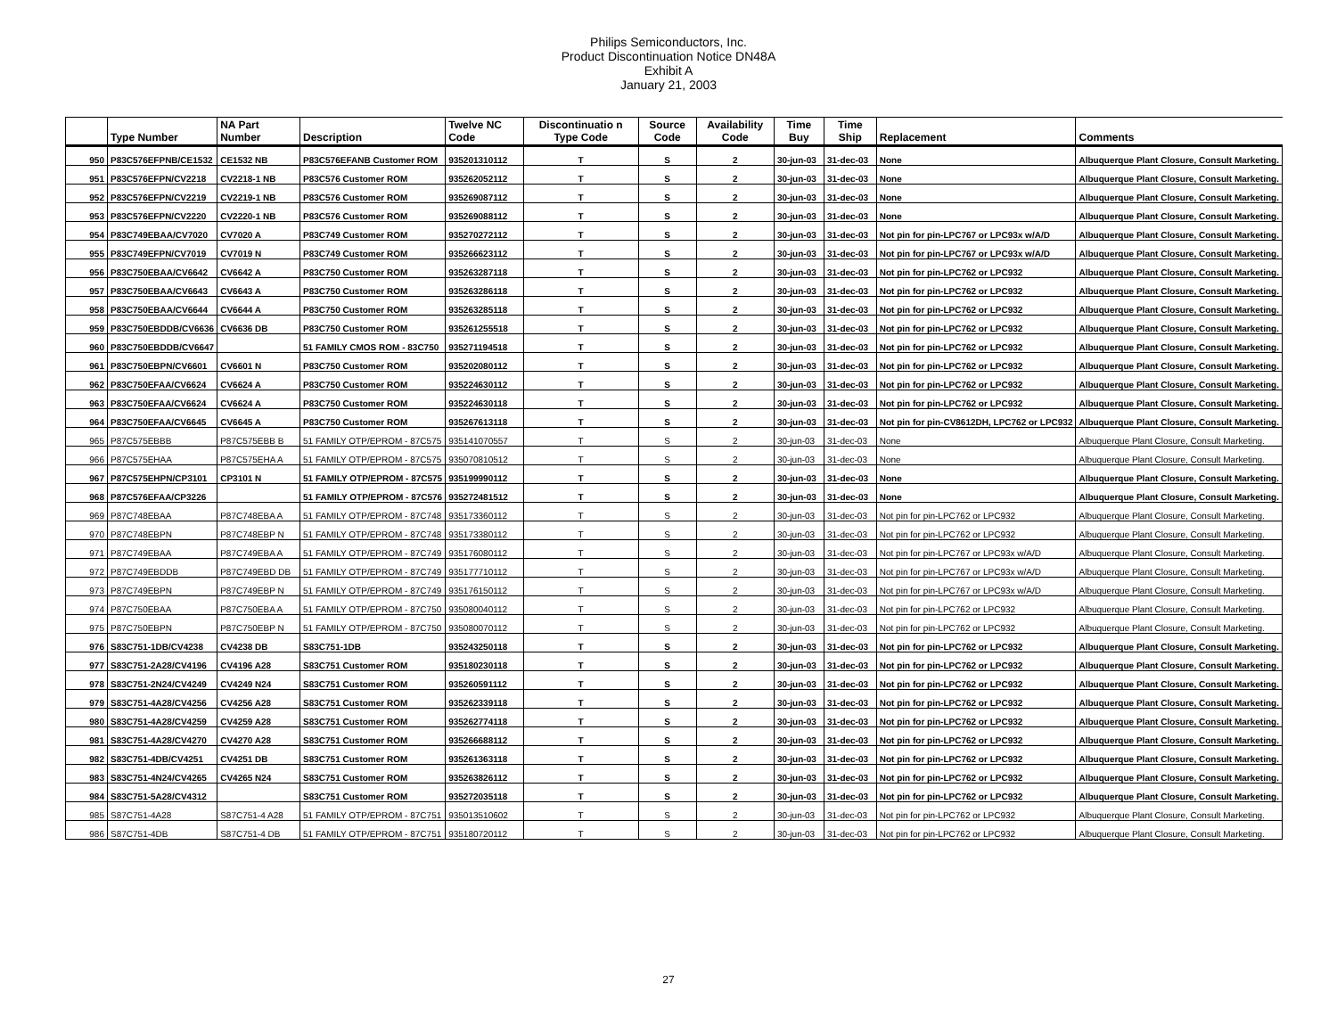Philips Semiconductors, Inc.
Product Discontinuation Notice DN48A
Exhibit A
January 21, 2003
| | Type Number | NA Part Number | Description | Twelve NC Code | Discontinuatio n Type Code | Source Code | Availability Code | Time Buy | Time Ship | Replacement | Comments |
| --- | --- | --- | --- | --- | --- | --- | --- | --- | --- | --- | --- |
| 950 | P83C576EFPNB/CE1532 | CE1532 NB | P83C576EFANB Customer ROM | 935201310112 | T | S | 2 | 30-jun-03 | 31-dec-03 | None | Albuquerque Plant Closure, Consult Marketing. |
| 951 | P83C576EFPN/CV2218 | CV2218-1 NB | P83C576 Customer ROM | 935262052112 | T | S | 2 | 30-jun-03 | 31-dec-03 | None | Albuquerque Plant Closure, Consult Marketing. |
| 952 | P83C576EFPN/CV2219 | CV2219-1 NB | P83C576 Customer ROM | 935269087112 | T | S | 2 | 30-jun-03 | 31-dec-03 | None | Albuquerque Plant Closure, Consult Marketing. |
| 953 | P83C576EFPN/CV2220 | CV2220-1 NB | P83C576 Customer ROM | 935269088112 | T | S | 2 | 30-jun-03 | 31-dec-03 | None | Albuquerque Plant Closure, Consult Marketing. |
| 954 | P83C749EBAA/CV7020 | CV7020 A | P83C749 Customer ROM | 935270272112 | T | S | 2 | 30-jun-03 | 31-dec-03 | Not pin for pin-LPC767 or LPC93x w/A/D | Albuquerque Plant Closure, Consult Marketing. |
| 955 | P83C749EFPN/CV7019 | CV7019 N | P83C749 Customer ROM | 935266623112 | T | S | 2 | 30-jun-03 | 31-dec-03 | Not pin for pin-LPC767 or LPC93x w/A/D | Albuquerque Plant Closure, Consult Marketing. |
| 956 | P83C750EBAA/CV6642 | CV6642 A | P83C750 Customer ROM | 935263287118 | T | S | 2 | 30-jun-03 | 31-dec-03 | Not pin for pin-LPC762 or LPC932 | Albuquerque Plant Closure, Consult Marketing. |
| 957 | P83C750EBAA/CV6643 | CV6643 A | P83C750 Customer ROM | 935263286118 | T | S | 2 | 30-jun-03 | 31-dec-03 | Not pin for pin-LPC762 or LPC932 | Albuquerque Plant Closure, Consult Marketing. |
| 958 | P83C750EBAA/CV6644 | CV6644 A | P83C750 Customer ROM | 935263285118 | T | S | 2 | 30-jun-03 | 31-dec-03 | Not pin for pin-LPC762 or LPC932 | Albuquerque Plant Closure, Consult Marketing. |
| 959 | P83C750EBDDB/CV6636 | CV6636 DB | P83C750 Customer ROM | 935261255518 | T | S | 2 | 30-jun-03 | 31-dec-03 | Not pin for pin-LPC762 or LPC932 | Albuquerque Plant Closure, Consult Marketing. |
| 960 | P83C750EBDDB/CV6647 | | 51 FAMILY CMOS ROM - 83C750 | 935271194518 | T | S | 2 | 30-jun-03 | 31-dec-03 | Not pin for pin-LPC762 or LPC932 | Albuquerque Plant Closure, Consult Marketing. |
| 961 | P83C750EBPN/CV6601 | CV6601 N | P83C750 Customer ROM | 935202080112 | T | S | 2 | 30-jun-03 | 31-dec-03 | Not pin for pin-LPC762 or LPC932 | Albuquerque Plant Closure, Consult Marketing. |
| 962 | P83C750EFAA/CV6624 | CV6624 A | P83C750 Customer ROM | 935224630112 | T | S | 2 | 30-jun-03 | 31-dec-03 | Not pin for pin-LPC762 or LPC932 | Albuquerque Plant Closure, Consult Marketing. |
| 963 | P83C750EFAA/CV6624 | CV6624 A | P83C750 Customer ROM | 935224630118 | T | S | 2 | 30-jun-03 | 31-dec-03 | Not pin for pin-LPC762 or LPC932 | Albuquerque Plant Closure, Consult Marketing. |
| 964 | P83C750EFAA/CV6645 | CV6645 A | P83C750 Customer ROM | 935267613118 | T | S | 2 | 30-jun-03 | 31-dec-03 | Not pin for pin-CV8612DH, LPC762 or LPC932 | Albuquerque Plant Closure, Consult Marketing. |
| 965 | P87C575EBBB | P87C575EBB B | 51 FAMILY OTP/EPROM - 87C575 | 935141070557 | T | S | 2 | 30-jun-03 | 31-dec-03 | None | Albuquerque Plant Closure, Consult Marketing. |
| 966 | P87C575EHAA | P87C575EHA A | 51 FAMILY OTP/EPROM - 87C575 | 935070810512 | T | S | 2 | 30-jun-03 | 31-dec-03 | None | Albuquerque Plant Closure, Consult Marketing. |
| 967 | P87C575EHPN/CP3101 | CP3101 N | 51 FAMILY OTP/EPROM - 87C575 | 935199990112 | T | S | 2 | 30-jun-03 | 31-dec-03 | None | Albuquerque Plant Closure, Consult Marketing. |
| 968 | P87C576EFAA/CP3226 | | 51 FAMILY OTP/EPROM - 87C576 | 935272481512 | T | S | 2 | 30-jun-03 | 31-dec-03 | None | Albuquerque Plant Closure, Consult Marketing. |
| 969 | P87C748EBAA | P87C748EBA A | 51 FAMILY OTP/EPROM - 87C748 | 935173360112 | T | S | 2 | 30-jun-03 | 31-dec-03 | Not pin for pin-LPC762 or LPC932 | Albuquerque Plant Closure, Consult Marketing. |
| 970 | P87C748EBPN | P87C748EBP N | 51 FAMILY OTP/EPROM - 87C748 | 935173380112 | T | S | 2 | 30-jun-03 | 31-dec-03 | Not pin for pin-LPC762 or LPC932 | Albuquerque Plant Closure, Consult Marketing. |
| 971 | P87C749EBAA | P87C749EBA A | 51 FAMILY OTP/EPROM - 87C749 | 935176080112 | T | S | 2 | 30-jun-03 | 31-dec-03 | Not pin for pin-LPC767 or LPC93x w/A/D | Albuquerque Plant Closure, Consult Marketing. |
| 972 | P87C749EBDDB | P87C749EBD DB | 51 FAMILY OTP/EPROM - 87C749 | 935177710112 | T | S | 2 | 30-jun-03 | 31-dec-03 | Not pin for pin-LPC767 or LPC93x w/A/D | Albuquerque Plant Closure, Consult Marketing. |
| 973 | P87C749EBPN | P87C749EBP N | 51 FAMILY OTP/EPROM - 87C749 | 935176150112 | T | S | 2 | 30-jun-03 | 31-dec-03 | Not pin for pin-LPC767 or LPC93x w/A/D | Albuquerque Plant Closure, Consult Marketing. |
| 974 | P87C750EBAA | P87C750EBA A | 51 FAMILY OTP/EPROM - 87C750 | 935080040112 | T | S | 2 | 30-jun-03 | 31-dec-03 | Not pin for pin-LPC762 or LPC932 | Albuquerque Plant Closure, Consult Marketing. |
| 975 | P87C750EBPN | P87C750EBP N | 51 FAMILY OTP/EPROM - 87C750 | 935080070112 | T | S | 2 | 30-jun-03 | 31-dec-03 | Not pin for pin-LPC762 or LPC932 | Albuquerque Plant Closure, Consult Marketing. |
| 976 | S83C751-1DB/CV4238 | CV4238 DB | S83C751-1DB | 935243250118 | T | S | 2 | 30-jun-03 | 31-dec-03 | Not pin for pin-LPC762 or LPC932 | Albuquerque Plant Closure, Consult Marketing. |
| 977 | S83C751-2A28/CV4196 | CV4196 A28 | S83C751 Customer ROM | 935180230118 | T | S | 2 | 30-jun-03 | 31-dec-03 | Not pin for pin-LPC762 or LPC932 | Albuquerque Plant Closure, Consult Marketing. |
| 978 | S83C751-2N24/CV4249 | CV4249 N24 | S83C751 Customer ROM | 935260591112 | T | S | 2 | 30-jun-03 | 31-dec-03 | Not pin for pin-LPC762 or LPC932 | Albuquerque Plant Closure, Consult Marketing. |
| 979 | S83C751-4A28/CV4256 | CV4256 A28 | S83C751 Customer ROM | 935262339118 | T | S | 2 | 30-jun-03 | 31-dec-03 | Not pin for pin-LPC762 or LPC932 | Albuquerque Plant Closure, Consult Marketing. |
| 980 | S83C751-4A28/CV4259 | CV4259 A28 | S83C751 Customer ROM | 935262774118 | T | S | 2 | 30-jun-03 | 31-dec-03 | Not pin for pin-LPC762 or LPC932 | Albuquerque Plant Closure, Consult Marketing. |
| 981 | S83C751-4A28/CV4270 | CV4270 A28 | S83C751 Customer ROM | 935266688112 | T | S | 2 | 30-jun-03 | 31-dec-03 | Not pin for pin-LPC762 or LPC932 | Albuquerque Plant Closure, Consult Marketing. |
| 982 | S83C751-4DB/CV4251 | CV4251 DB | S83C751 Customer ROM | 935261363118 | T | S | 2 | 30-jun-03 | 31-dec-03 | Not pin for pin-LPC762 or LPC932 | Albuquerque Plant Closure, Consult Marketing. |
| 983 | S83C751-4N24/CV4265 | CV4265 N24 | S83C751 Customer ROM | 935263826112 | T | S | 2 | 30-jun-03 | 31-dec-03 | Not pin for pin-LPC762 or LPC932 | Albuquerque Plant Closure, Consult Marketing. |
| 984 | S83C751-5A28/CV4312 | | S83C751 Customer ROM | 935272035118 | T | S | 2 | 30-jun-03 | 31-dec-03 | Not pin for pin-LPC762 or LPC932 | Albuquerque Plant Closure, Consult Marketing. |
| 985 | S87C751-4A28 | S87C751-4 A28 | 51 FAMILY OTP/EPROM - 87C751 | 935013510602 | T | S | 2 | 30-jun-03 | 31-dec-03 | Not pin for pin-LPC762 or LPC932 | Albuquerque Plant Closure, Consult Marketing. |
| 986 | S87C751-4DB | S87C751-4 DB | 51 FAMILY OTP/EPROM - 87C751 | 935180720112 | T | S | 2 | 30-jun-03 | 31-dec-03 | Not pin for pin-LPC762 or LPC932 | Albuquerque Plant Closure, Consult Marketing. |
27